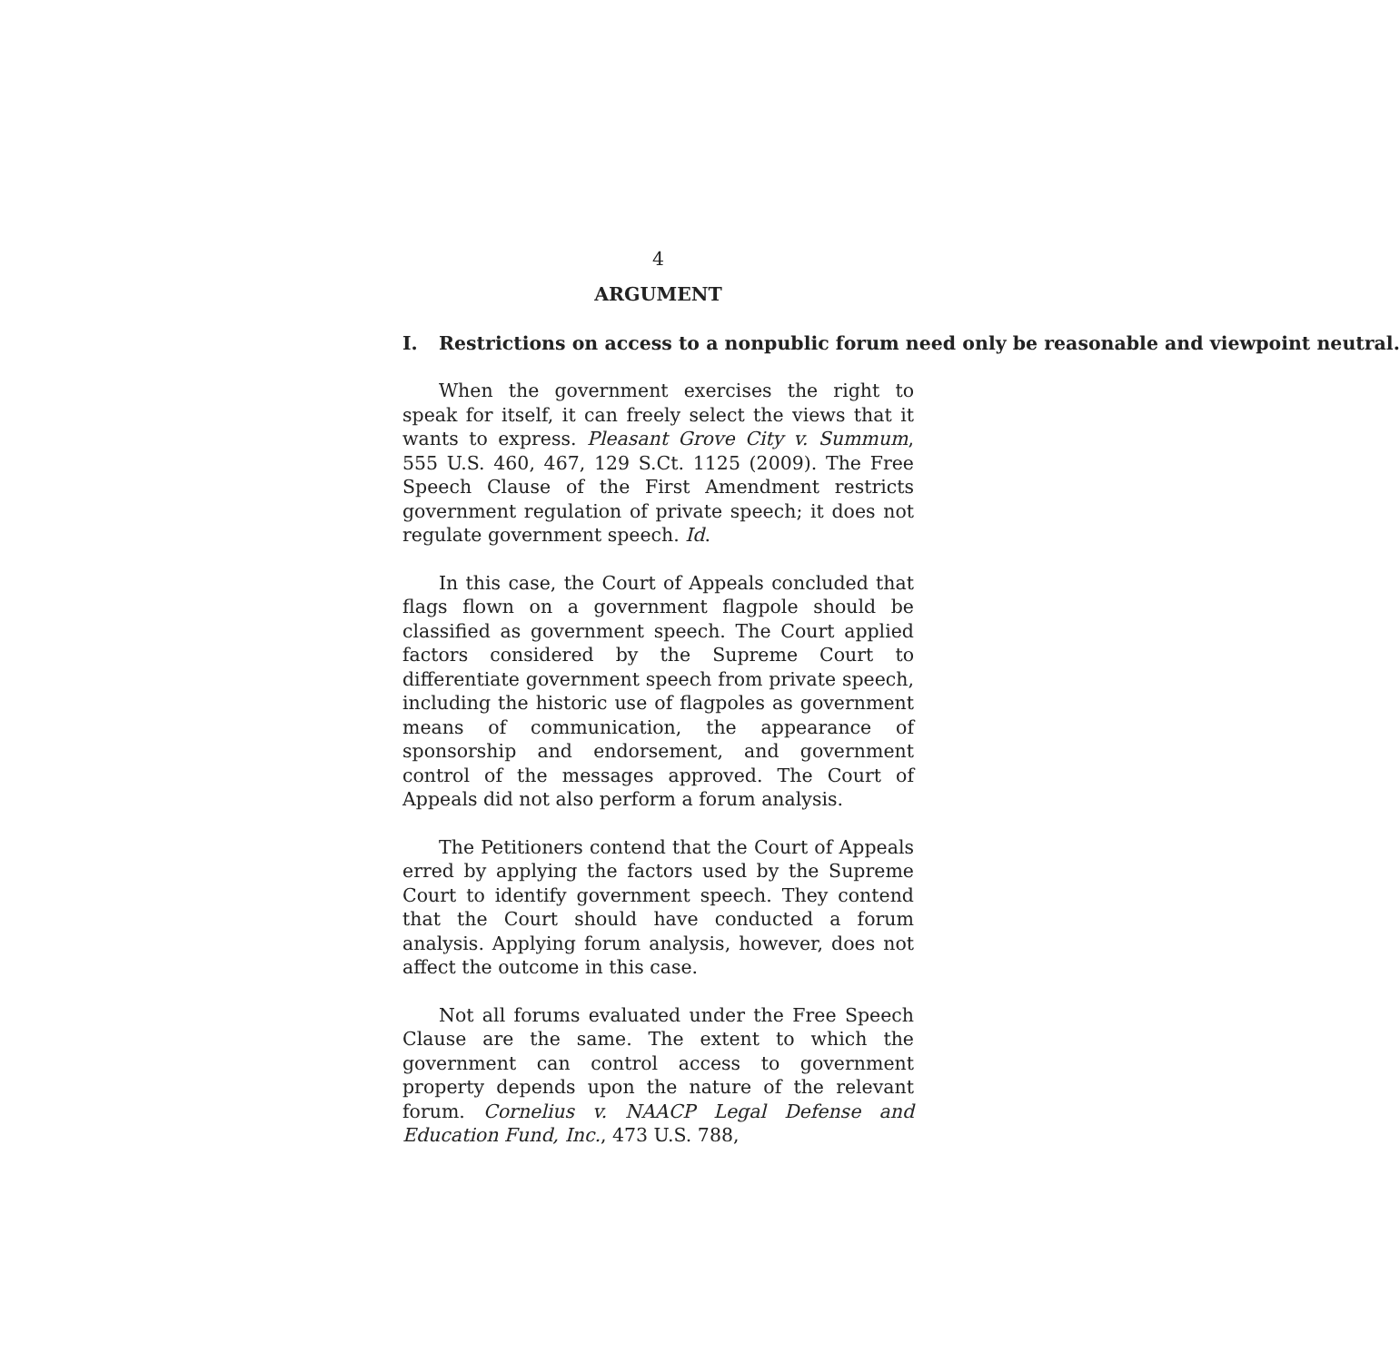4
ARGUMENT
I. Restrictions on access to a nonpublic forum need only be reasonable and viewpoint neutral.
When the government exercises the right to speak for itself, it can freely select the views that it wants to express. Pleasant Grove City v. Summum, 555 U.S. 460, 467, 129 S.Ct. 1125 (2009). The Free Speech Clause of the First Amendment restricts government regulation of private speech; it does not regulate government speech. Id.
In this case, the Court of Appeals concluded that flags flown on a government flagpole should be classified as government speech. The Court applied factors considered by the Supreme Court to differentiate government speech from private speech, including the historic use of flagpoles as government means of communication, the appearance of sponsorship and endorsement, and government control of the messages approved. The Court of Appeals did not also perform a forum analysis.
The Petitioners contend that the Court of Appeals erred by applying the factors used by the Supreme Court to identify government speech. They contend that the Court should have conducted a forum analysis. Applying forum analysis, however, does not affect the outcome in this case.
Not all forums evaluated under the Free Speech Clause are the same. The extent to which the government can control access to government property depends upon the nature of the relevant forum. Cornelius v. NAACP Legal Defense and Education Fund, Inc., 473 U.S. 788,